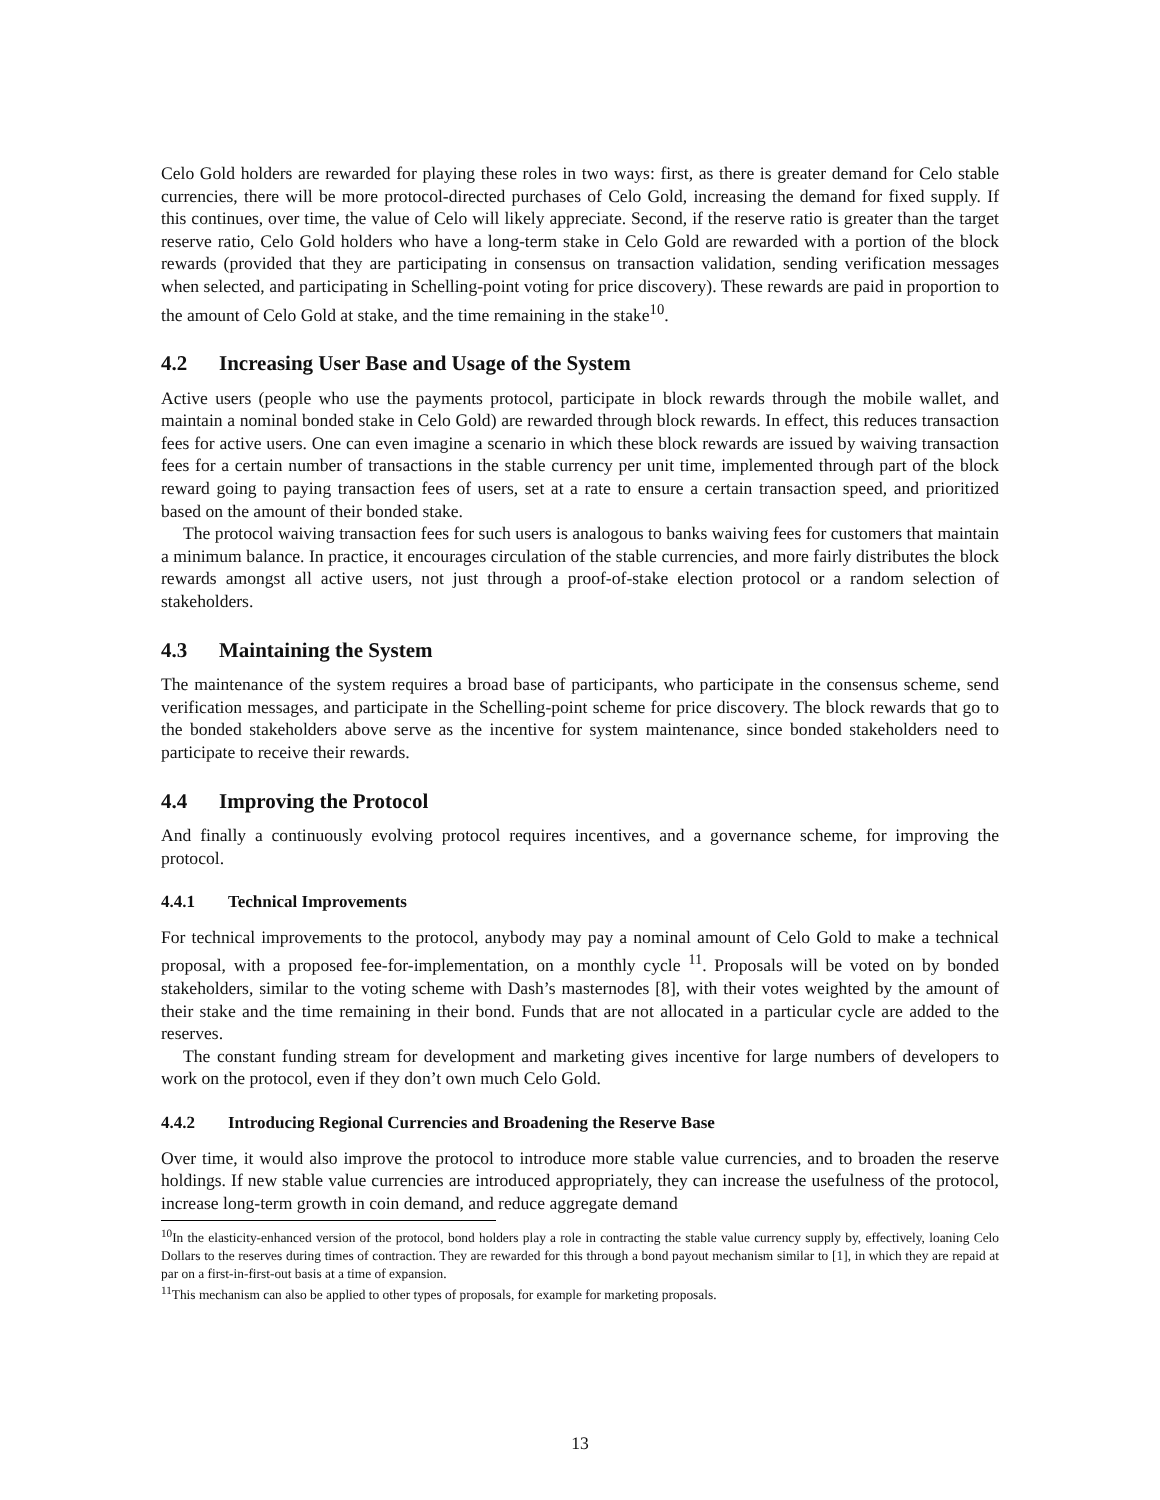Celo Gold holders are rewarded for playing these roles in two ways: first, as there is greater demand for Celo stable currencies, there will be more protocol-directed purchases of Celo Gold, increasing the demand for fixed supply. If this continues, over time, the value of Celo will likely appreciate. Second, if the reserve ratio is greater than the target reserve ratio, Celo Gold holders who have a long-term stake in Celo Gold are rewarded with a portion of the block rewards (provided that they are participating in consensus on transaction validation, sending verification messages when selected, and participating in Schelling-point voting for price discovery). These rewards are paid in proportion to the amount of Celo Gold at stake, and the time remaining in the stake<sup>10</sup>.
4.2 Increasing User Base and Usage of the System
Active users (people who use the payments protocol, participate in block rewards through the mobile wallet, and maintain a nominal bonded stake in Celo Gold) are rewarded through block rewards. In effect, this reduces transaction fees for active users. One can even imagine a scenario in which these block rewards are issued by waiving transaction fees for a certain number of transactions in the stable currency per unit time, implemented through part of the block reward going to paying transaction fees of users, set at a rate to ensure a certain transaction speed, and prioritized based on the amount of their bonded stake.
The protocol waiving transaction fees for such users is analogous to banks waiving fees for customers that maintain a minimum balance. In practice, it encourages circulation of the stable currencies, and more fairly distributes the block rewards amongst all active users, not just through a proof-of-stake election protocol or a random selection of stakeholders.
4.3 Maintaining the System
The maintenance of the system requires a broad base of participants, who participate in the consensus scheme, send verification messages, and participate in the Schelling-point scheme for price discovery. The block rewards that go to the bonded stakeholders above serve as the incentive for system maintenance, since bonded stakeholders need to participate to receive their rewards.
4.4 Improving the Protocol
And finally a continuously evolving protocol requires incentives, and a governance scheme, for improving the protocol.
4.4.1 Technical Improvements
For technical improvements to the protocol, anybody may pay a nominal amount of Celo Gold to make a technical proposal, with a proposed fee-for-implementation, on a monthly cycle <sup>11</sup>. Proposals will be voted on by bonded stakeholders, similar to the voting scheme with Dash’s masternodes [8], with their votes weighted by the amount of their stake and the time remaining in their bond. Funds that are not allocated in a particular cycle are added to the reserves.
The constant funding stream for development and marketing gives incentive for large numbers of developers to work on the protocol, even if they don’t own much Celo Gold.
4.4.2 Introducing Regional Currencies and Broadening the Reserve Base
Over time, it would also improve the protocol to introduce more stable value currencies, and to broaden the reserve holdings. If new stable value currencies are introduced appropriately, they can increase the usefulness of the protocol, increase long-term growth in coin demand, and reduce aggregate demand
<sup>10</sup> In the elasticity-enhanced version of the protocol, bond holders play a role in contracting the stable value currency supply by, effectively, loaning Celo Dollars to the reserves during times of contraction. They are rewarded for this through a bond payout mechanism similar to [1], in which they are repaid at par on a first-in-first-out basis at a time of expansion.
<sup>11</sup> This mechanism can also be applied to other types of proposals, for example for marketing proposals.
13